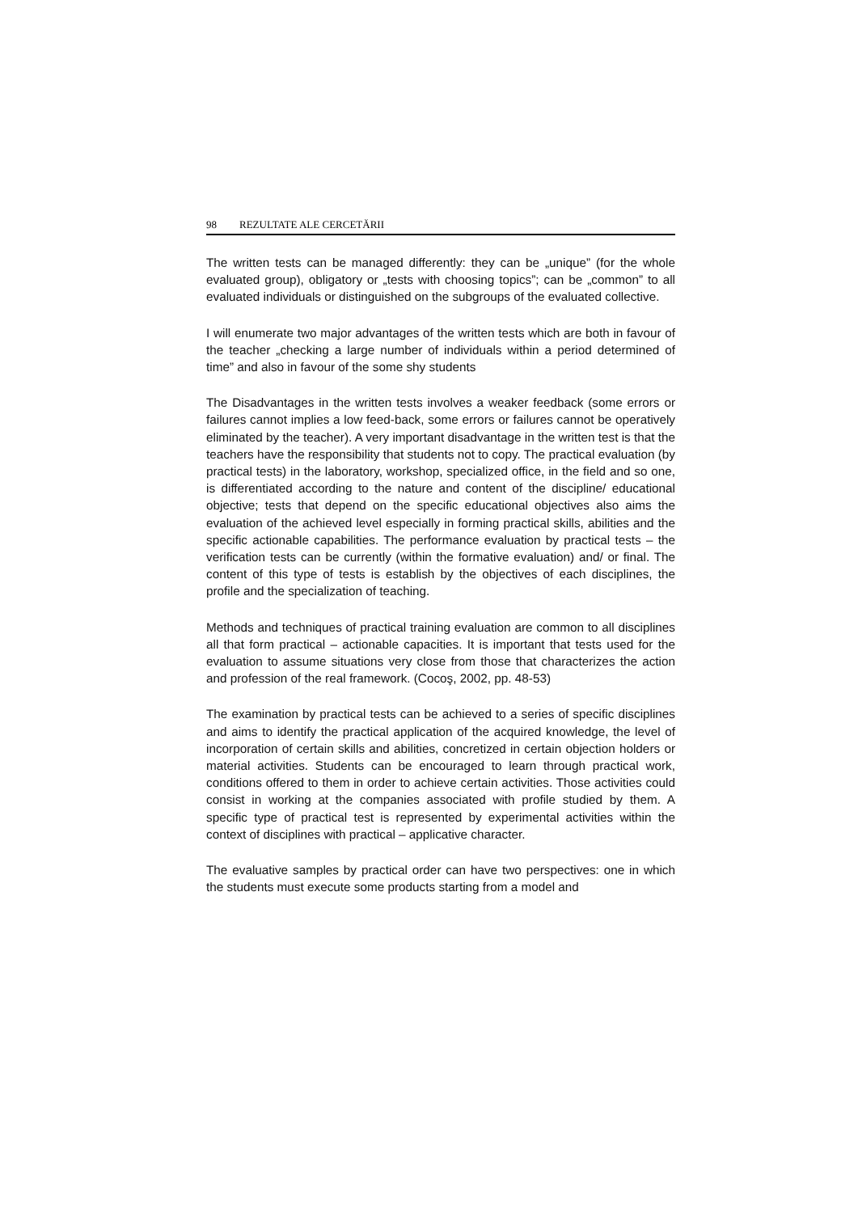98 REZULTATE ALE CERCETĂRII
The written tests can be managed differently: they can be „unique” (for the whole evaluated group), obligatory or „tests with choosing topics”; can be „common” to all evaluated individuals or distinguished on the subgroups of the evaluated collective.
I will enumerate two major advantages of the written tests which are both in favour of the teacher „checking a large number of individuals within a period determined of time” and also in favour of the some shy students
The Disadvantages in the written tests involves a weaker feedback (some errors or failures cannot implies a low feed-back, some errors or failures cannot be operatively eliminated by the teacher). A very important disadvantage in the written test is that the teachers have the responsibility that students not to copy. The practical evaluation (by practical tests) in the laboratory, workshop, specialized office, in the field and so one, is differentiated according to the nature and content of the discipline/ educational objective; tests that depend on the specific educational objectives also aims the evaluation of the achieved level especially in forming practical skills, abilities and the specific actionable capabilities. The performance evaluation by practical tests – the verification tests can be currently (within the formative evaluation) and/ or final. The content of this type of tests is establish by the objectives of each disciplines, the profile and the specialization of teaching.
Methods and techniques of practical training evaluation are common to all disciplines all that form practical – actionable capacities. It is important that tests used for the evaluation to assume situations very close from those that characterizes the action and profession of the real framework. (Cocoş, 2002, pp. 48-53)
The examination by practical tests can be achieved to a series of specific disciplines and aims to identify the practical application of the acquired knowledge, the level of incorporation of certain skills and abilities, concretized in certain objection holders or material activities. Students can be encouraged to learn through practical work, conditions offered to them in order to achieve certain activities. Those activities could consist in working at the companies associated with profile studied by them. A specific type of practical test is represented by experimental activities within the context of disciplines with practical – applicative character.
The evaluative samples by practical order can have two perspectives: one in which the students must execute some products starting from a model and